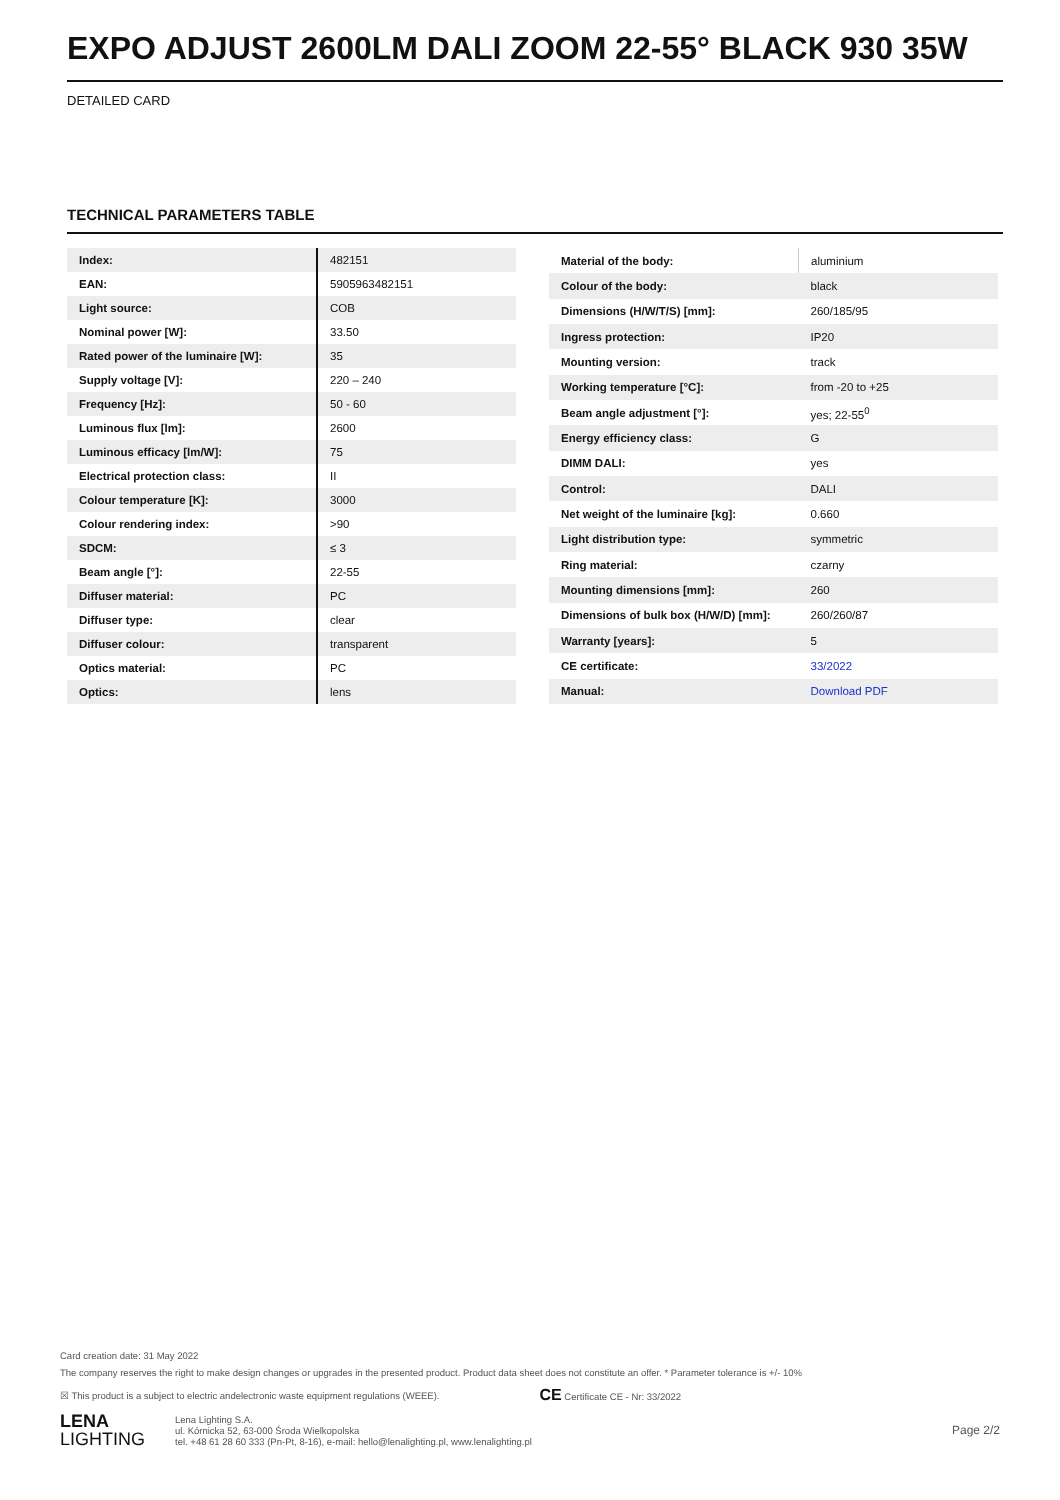EXPO ADJUST 2600LM DALI ZOOM 22-55° BLACK 930 35W
DETAILED CARD
TECHNICAL PARAMETERS TABLE
| Index: | 482151 |
| EAN: | 5905963482151 |
| Light source: | COB |
| Nominal power [W]: | 33.50 |
| Rated power of the luminaire [W]: | 35 |
| Supply voltage [V]: | 220 – 240 |
| Frequency [Hz]: | 50 - 60 |
| Luminous flux [lm]: | 2600 |
| Luminous efficacy [lm/W]: | 75 |
| Electrical protection class: | II |
| Colour temperature [K]: | 3000 |
| Colour rendering index: | >90 |
| SDCM: | ≤ 3 |
| Beam angle [°]: | 22-55 |
| Diffuser material: | PC |
| Diffuser type: | clear |
| Diffuser colour: | transparent |
| Optics material: | PC |
| Optics: | lens |
| Material of the body: | aluminium |
| Colour of the body: | black |
| Dimensions (H/W/T/S) [mm]: | 260/185/95 |
| Ingress protection: | IP20 |
| Mounting version: | track |
| Working temperature [°C]: | from -20 to +25 |
| Beam angle adjustment [°]: | yes; 22-55<sup>0</sup> |
| Energy efficiency class: | G |
| DIMM DALI: | yes |
| Control: | DALI |
| Net weight of the luminaire [kg]: | 0.660 |
| Light distribution type: | symmetric |
| Ring material: | czarny |
| Mounting dimensions [mm]: | 260 |
| Dimensions of bulk box (H/W/D) [mm]: | 260/260/87 |
| Warranty [years]: | 5 |
| CE certificate: | 33/2022 |
| Manual: | Download PDF |
Card creation date: 31 May 2022
The company reserves the right to make design changes or upgrades in the presented product. Product data sheet does not constitute an offer. * Parameter tolerance is +/- 10%
☒ This product is a subject to electric andelectronic waste equipment regulations (WEEE). CE Certificate CE - Nr: 33/2022
LENA
LIGHTING
Lena Lighting S.A.
ul. Kórnicka 52, 63-000 Środa Wielkopolska
tel. +48 61 28 60 333 (Pn-Pt, 8-16), e-mail: hello@lenalighting.pl, www.lenalighting.pl
Page 2/2